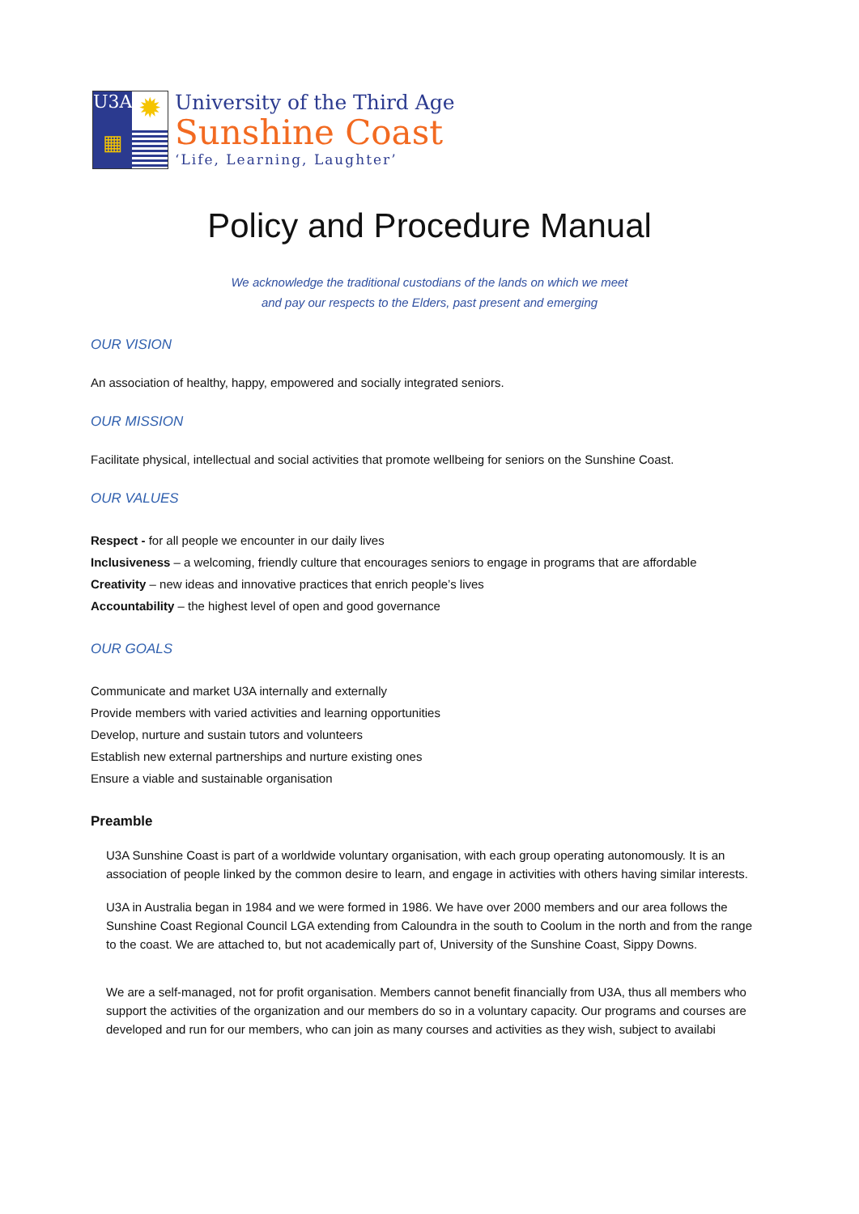U3A
✹
▦
University of the Third Age
Sunshine Coast
‘Life, Learning, Laughter’
Policy and Procedure Manual
We acknowledge the traditional custodians of the lands on which we meet
and pay our respects to the Elders, past present and emerging
OUR VISION
An association of healthy, happy, empowered and socially integrated seniors.
OUR MISSION
Facilitate physical, intellectual and social activities that promote wellbeing for seniors on the Sunshine Coast.
OUR VALUES
Respect - for all people we encounter in our daily lives
Inclusiveness – a welcoming, friendly culture that encourages seniors to engage in programs that are affordable
Creativity – new ideas and innovative practices that enrich people’s lives
Accountability – the highest level of open and good governance
OUR GOALS
Communicate and market U3A internally and externally
Provide members with varied activities and learning opportunities
Develop, nurture and sustain tutors and volunteers
Establish new external partnerships and nurture existing ones
Ensure a viable and sustainable organisation
Preamble
U3A Sunshine Coast is part of a worldwide voluntary organisation, with each group operating autonomously. It is an association of people linked by the common desire to learn, and engage in activities with others having similar interests.
U3A in Australia began in 1984 and we were formed in 1986. We have over 2000 members and our area follows the Sunshine Coast Regional Council LGA extending from Caloundra in the south to Coolum in the north and from the range to the coast. We are attached to, but not academically part of, University of the Sunshine Coast, Sippy Downs.
We are a self-managed, not for profit organisation. Members cannot benefit financially from U3A, thus all members who support the activities of the organization and our members do so in a voluntary capacity. Our programs and courses are developed and run for our members, who can join as many courses and activities as they wish, subject to availabi